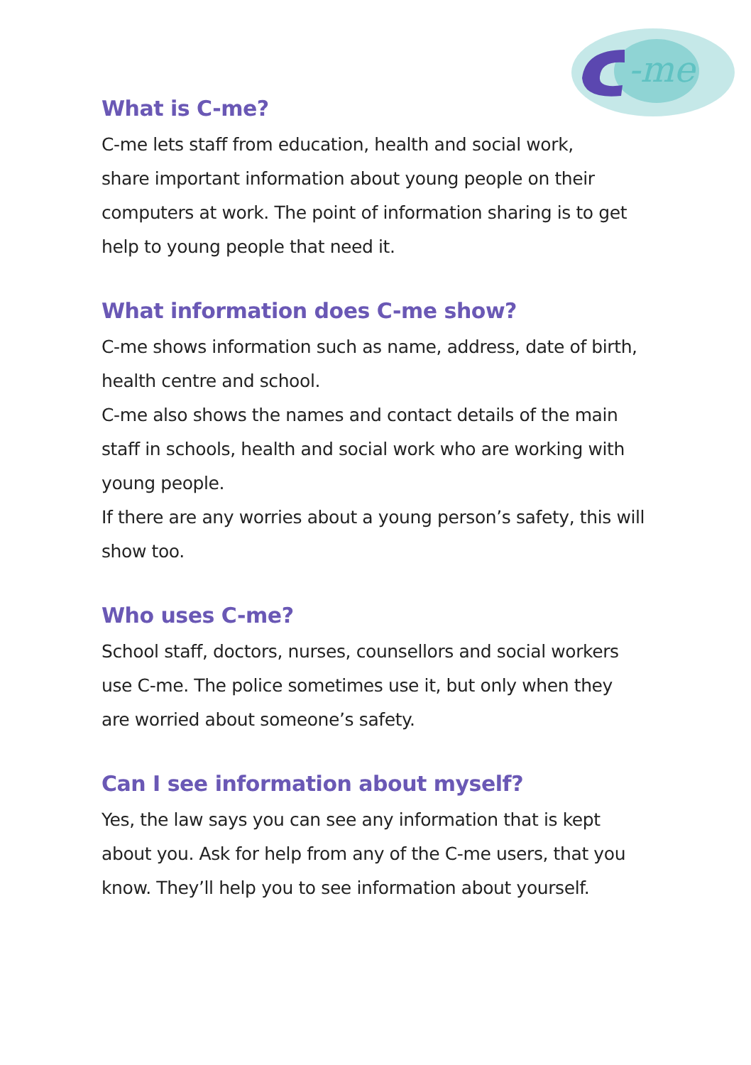-me
What is C-me?
C-me lets staff from education, health and social work,
share important information about young people on their
computers at work. The point of information sharing is to get
help to young people that need it.
What information does C-me show?
C-me shows information such as name, address, date of birth,
health centre and school.
C-me also shows the names and contact details of the main
staff in schools, health and social work who are working with
young people.
If there are any worries about a young person’s safety, this will
show too.
Who uses C-me?
School staff, doctors, nurses, counsellors and social workers
use C-me. The police sometimes use it, but only when they
are worried about someone’s safety.
Can I see information about myself?
Yes, the law says you can see any information that is kept
about you. Ask for help from any of the C-me users, that you
know. They’ll help you to see information about yourself.